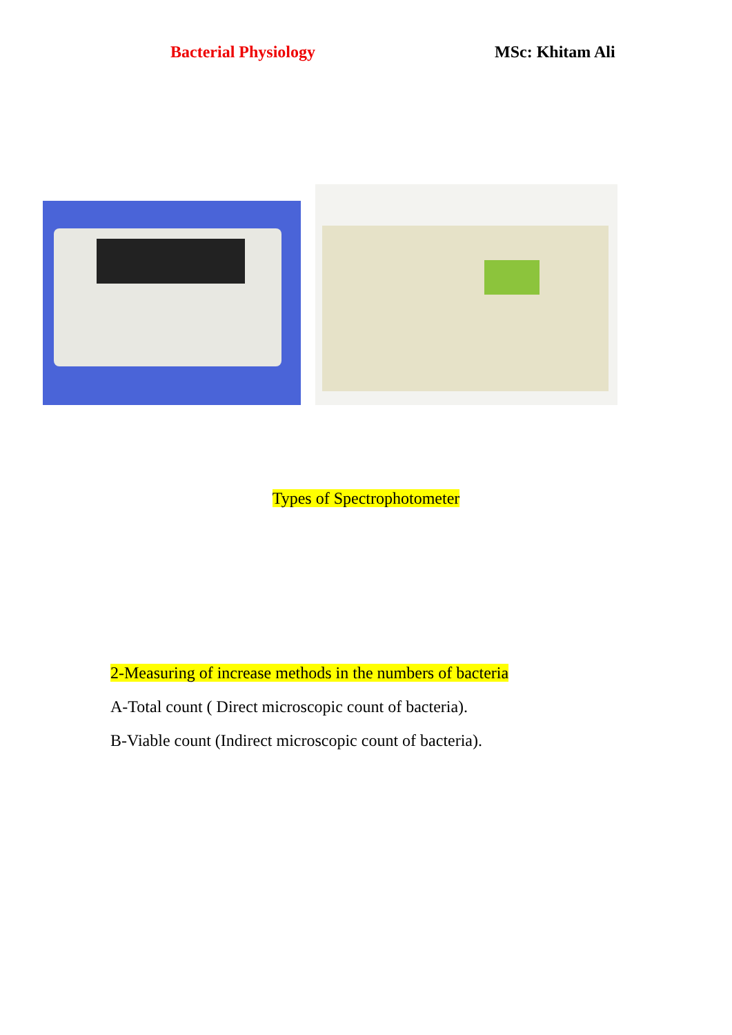Bacterial Physiology MSc: Khitam Ali
Types of Spectrophotometer
2-Measuring of increase methods in the numbers of bacteria
A-Total count ( Direct microscopic count of bacteria).
B-Viable count (Indirect microscopic count of bacteria).